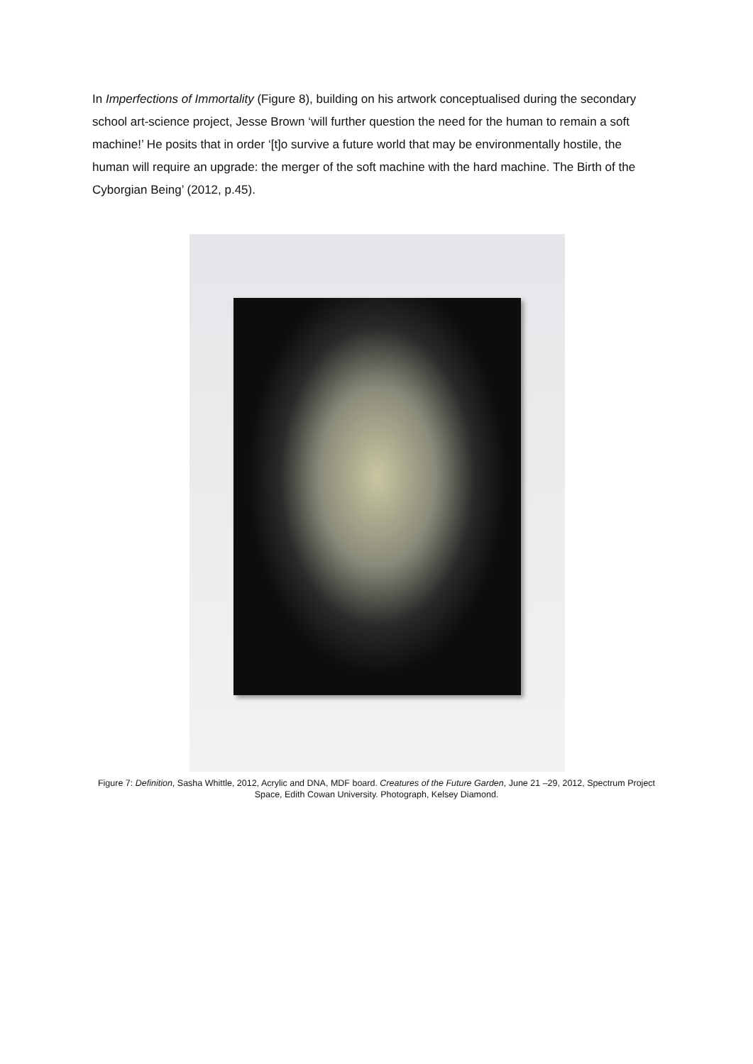In Imperfections of Immortality (Figure 8), building on his artwork conceptualised during the secondary school art-science project, Jesse Brown ‘will further question the need for the human to remain a soft machine!’ He posits that in order ‘[t]o survive a future world that may be environmentally hostile, the human will require an upgrade: the merger of the soft machine with the hard machine. The Birth of the Cyborgian Being’ (2012, p.45).
Figure 7: Definition, Sasha Whittle, 2012, Acrylic and DNA, MDF board. Creatures of the Future Garden, June 21 –29, 2012, Spectrum Project Space, Edith Cowan University. Photograph, Kelsey Diamond.